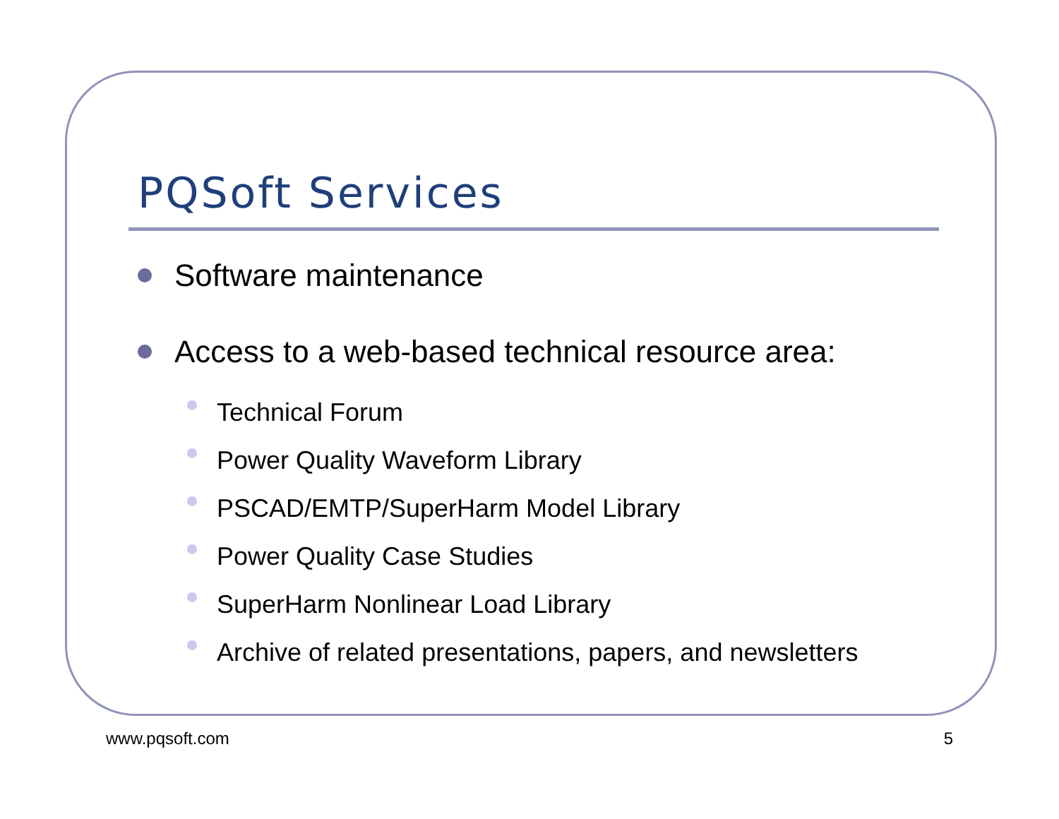PQSoft Services
Software maintenance
Access to a web-based technical resource area:
Technical Forum
Power Quality Waveform Library
PSCAD/EMTP/SuperHarm Model Library
Power Quality Case Studies
SuperHarm Nonlinear Load Library
Archive of related presentations, papers, and newsletters
www.pqsoft.com 5